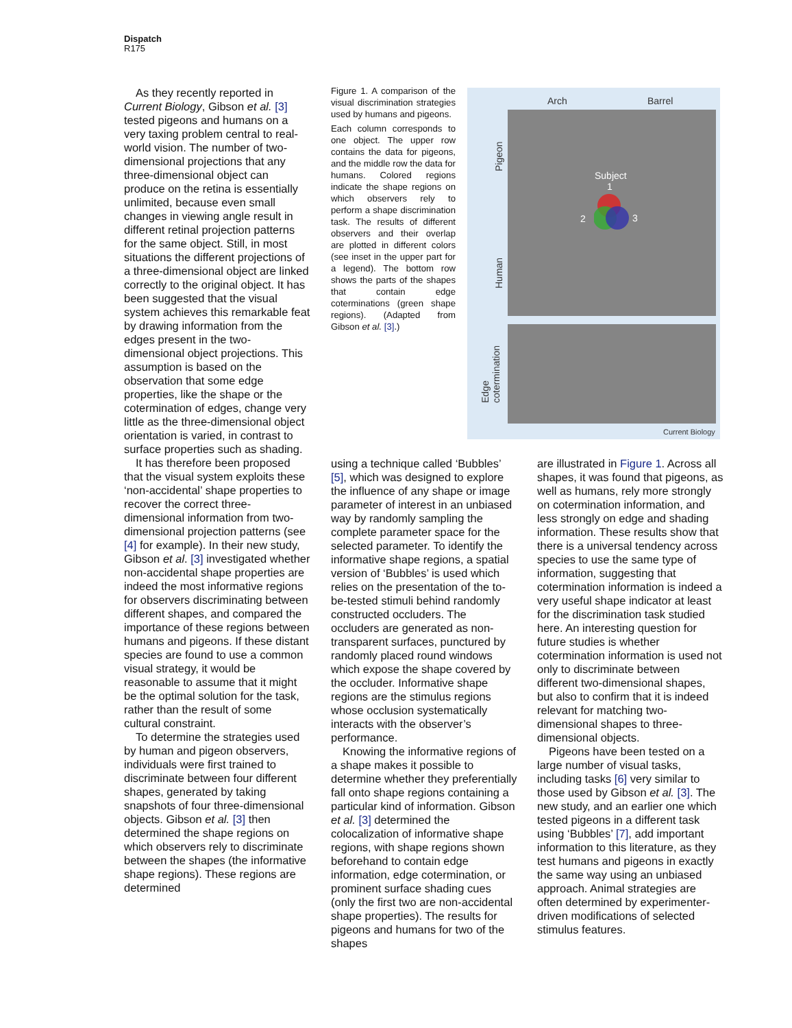Dispatch
R175
As they recently reported in Current Biology, Gibson et al. [3] tested pigeons and humans on a very taxing problem central to real-world vision. The number of two-dimensional projections that any three-dimensional object can produce on the retina is essentially unlimited, because even small changes in viewing angle result in different retinal projection patterns for the same object. Still, in most situations the different projections of a three-dimensional object are linked correctly to the original object. It has been suggested that the visual system achieves this remarkable feat by drawing information from the edges present in the two-dimensional object projections. This assumption is based on the observation that some edge properties, like the shape or the cotermination of edges, change very little as the three-dimensional object orientation is varied, in contrast to surface properties such as shading.
It has therefore been proposed that the visual system exploits these ‘non-accidental’ shape properties to recover the correct three-dimensional information from two-dimensional projection patterns (see [4] for example). In their new study, Gibson et al. [3] investigated whether non-accidental shape properties are indeed the most informative regions for observers discriminating between different shapes, and compared the importance of these regions between humans and pigeons. If these distant species are found to use a common visual strategy, it would be reasonable to assume that it might be the optimal solution for the task, rather than the result of some cultural constraint.
To determine the strategies used by human and pigeon observers, individuals were first trained to discriminate between four different shapes, generated by taking snapshots of four three-dimensional objects. Gibson et al. [3] then determined the shape regions on which observers rely to discriminate between the shapes (the informative shape regions). These regions are determined
Figure 1. A comparison of the visual discrimination strategies used by humans and pigeons.
Each column corresponds to one object. The upper row contains the data for pigeons, and the middle row the data for humans. Colored regions indicate the shape regions on which observers rely to perform a shape discrimination task. The results of different observers and their overlap are plotted in different colors (see inset in the upper part for a legend). The bottom row shows the parts of the shapes that contain edge coterminations (green shape regions). (Adapted from Gibson et al. [3].)
Arch Barrel
Pigeon
Human
Edge
cotermination
Subject
1
2 3
Current Biology
using a technique called ‘Bubbles’ [5], which was designed to explore the influence of any shape or image parameter of interest in an unbiased way by randomly sampling the complete parameter space for the selected parameter. To identify the informative shape regions, a spatial version of ‘Bubbles’ is used which relies on the presentation of the to-be-tested stimuli behind randomly constructed occluders. The occluders are generated as non-transparent surfaces, punctured by randomly placed round windows which expose the shape covered by the occluder. Informative shape regions are the stimulus regions whose occlusion systematically interacts with the observer’s performance.
Knowing the informative regions of a shape makes it possible to determine whether they preferentially fall onto shape regions containing a particular kind of information. Gibson et al. [3] determined the colocalization of informative shape regions, with shape regions shown beforehand to contain edge information, edge cotermination, or prominent surface shading cues (only the first two are non-accidental shape properties). The results for pigeons and humans for two of the shapes
are illustrated in Figure 1. Across all shapes, it was found that pigeons, as well as humans, rely more strongly on cotermination information, and less strongly on edge and shading information. These results show that there is a universal tendency across species to use the same type of information, suggesting that cotermination information is indeed a very useful shape indicator at least for the discrimination task studied here. An interesting question for future studies is whether cotermination information is used not only to discriminate between different two-dimensional shapes, but also to confirm that it is indeed relevant for matching two-dimensional shapes to three-dimensional objects.
Pigeons have been tested on a large number of visual tasks, including tasks [6] very similar to those used by Gibson et al. [3]. The new study, and an earlier one which tested pigeons in a different task using ‘Bubbles’ [7], add important information to this literature, as they test humans and pigeons in exactly the same way using an unbiased approach. Animal strategies are often determined by experimenter-driven modifications of selected stimulus features.